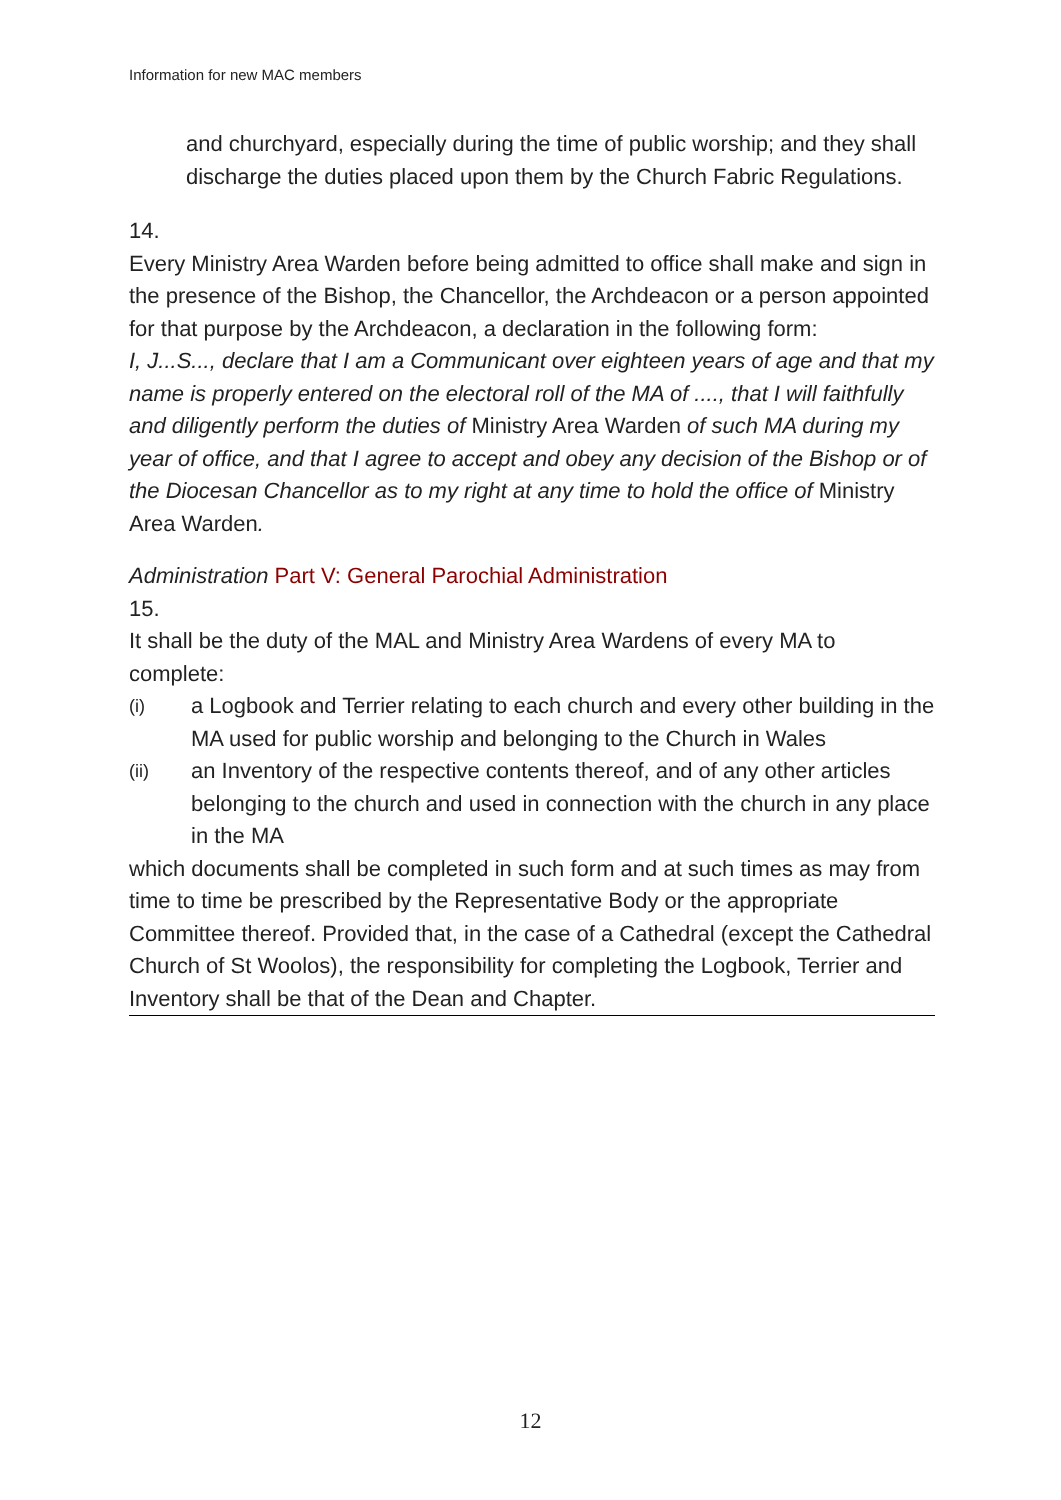Information for new MAC members
and churchyard, especially during the time of public worship; and they shall discharge the duties placed upon them by the Church Fabric Regulations.
14.
Every Ministry Area Warden before being admitted to office shall make and sign in the presence of the Bishop, the Chancellor, the Archdeacon or a person appointed for that purpose by the Archdeacon, a declaration in the following form:
I, J...S..., declare that I am a Communicant over eighteen years of age and that my name is properly entered on the electoral roll of the MA of ...., that I will faithfully and diligently perform the duties of Ministry Area Warden of such MA during my year of office, and that I agree to accept and obey any decision of the Bishop or of the Diocesan Chancellor as to my right at any time to hold the office of Ministry Area Warden.
Administration Part V: General Parochial Administration
15.
It shall be the duty of the MAL and Ministry Area Wardens of every MA to complete:
(i) a Logbook and Terrier relating to each church and every other building in the MA used for public worship and belonging to the Church in Wales
(ii) an Inventory of the respective contents thereof, and of any other articles belonging to the church and used in connection with the church in any place in the MA
which documents shall be completed in such form and at such times as may from time to time be prescribed by the Representative Body or the appropriate Committee thereof. Provided that, in the case of a Cathedral (except the Cathedral Church of St Woolos), the responsibility for completing the Logbook, Terrier and Inventory shall be that of the Dean and Chapter.
12